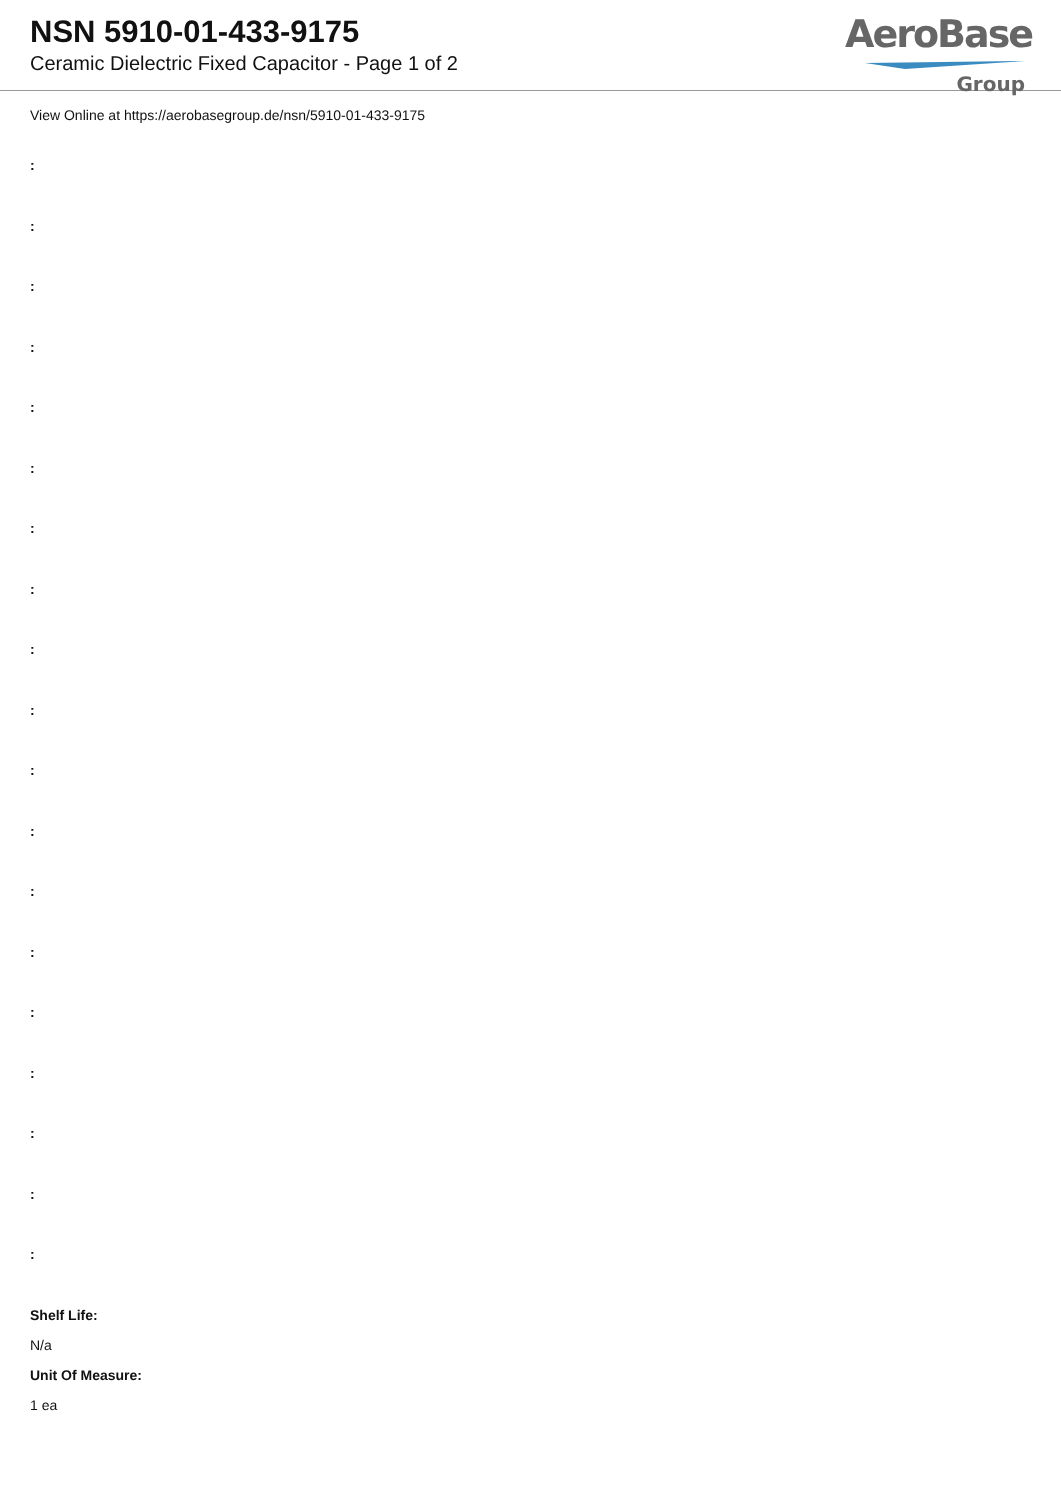NSN 5910-01-433-9175
Ceramic Dielectric Fixed Capacitor - Page 1 of 2
AeroBase
Group
View Online at https://aerobasegroup.de/nsn/5910-01-433-9175
:
:
:
:
:
:
:
:
:
:
:
:
:
:
:
:
:
:
:
Shelf Life:
N/a
Unit Of Measure:
1 ea